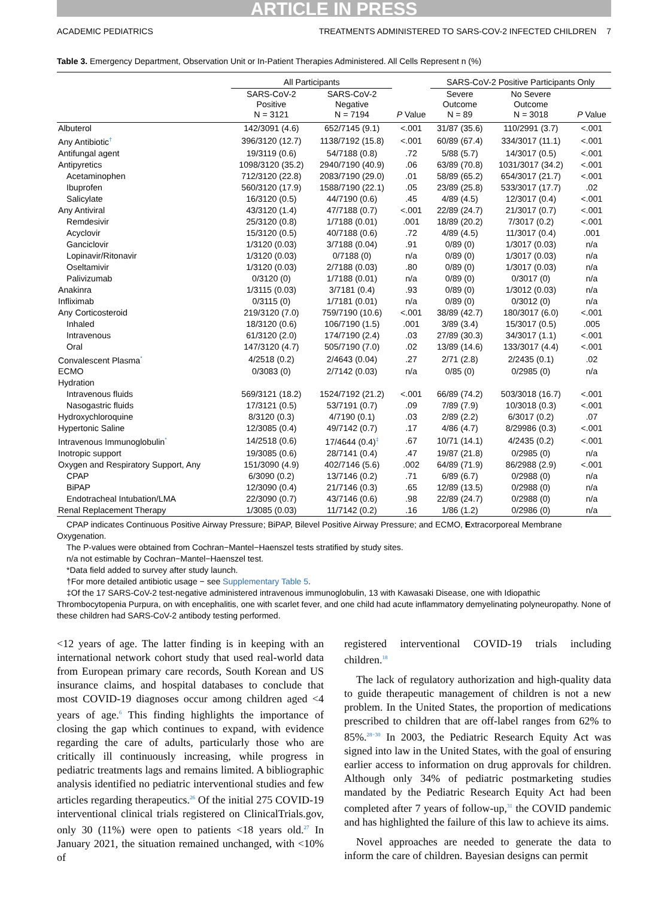ARTICLE IN PRESS
ACADEMIC PEDIATRICS TREATMENTS ADMINISTERED TO SARS-COV-2 INFECTED CHILDREN 7
Table 3. Emergency Department, Observation Unit or In-Patient Therapies Administered. All Cells Represent n (%)
| | All Participants | | | SARS-CoV-2 Positive Participants Only | | |
| --- | --- | --- | --- | --- | --- | --- |
| | SARS-CoV-2 Positive N = 3121 | SARS-CoV-2 Negative N = 7194 | P Value | Severe Outcome N = 89 | No Severe Outcome N = 3018 | P Value |
| Albuterol | 142/3091 (4.6) | 652/7145 (9.1) | <.001 | 31/87 (35.6) | 110/2991 (3.7) | <.001 |
| Any Antibiotic<sup>†</sup> | 396/3120 (12.7) | 1138/7192 (15.8) | <.001 | 60/89 (67.4) | 334/3017 (11.1) | <.001 |
| Antifungal agent | 19/3119 (0.6) | 54/7188 (0.8) | .72 | 5/88 (5.7) | 14/3017 (0.5) | <.001 |
| Antipyretics | 1098/3120 (35.2) | 2940/7190 (40.9) | .06 | 63/89 (70.8) | 1031/3017 (34.2) | <.001 |
| Acetaminophen | 712/3120 (22.8) | 2083/7190 (29.0) | .01 | 58/89 (65.2) | 654/3017 (21.7) | <.001 |
| Ibuprofen | 560/3120 (17.9) | 1588/7190 (22.1) | .05 | 23/89 (25.8) | 533/3017 (17.7) | .02 |
| Salicylate | 16/3120 (0.5) | 44/7190 (0.6) | .45 | 4/89 (4.5) | 12/3017 (0.4) | <.001 |
| Any Antiviral | 43/3120 (1.4) | 47/7188 (0.7) | <.001 | 22/89 (24.7) | 21/3017 (0.7) | <.001 |
| Remdesivir | 25/3120 (0.8) | 1/7188 (0.01) | .001 | 18/89 (20.2) | 7/3017 (0.2) | <.001 |
| Acyclovir | 15/3120 (0.5) | 40/7188 (0.6) | .72 | 4/89 (4.5) | 11/3017 (0.4) | .001 |
| Ganciclovir | 1/3120 (0.03) | 3/7188 (0.04) | .91 | 0/89 (0) | 1/3017 (0.03) | n/a |
| Lopinavir/Ritonavir | 1/3120 (0.03) | 0/7188 (0) | n/a | 0/89 (0) | 1/3017 (0.03) | n/a |
| Oseltamivir | 1/3120 (0.03) | 2/7188 (0.03) | .80 | 0/89 (0) | 1/3017 (0.03) | n/a |
| Palivizumab | 0/3120 (0) | 1/7188 (0.01) | n/a | 0/89 (0) | 0/3017 (0) | n/a |
| Anakinra | 1/3115 (0.03) | 3/7181 (0.4) | .93 | 0/89 (0) | 1/3012 (0.03) | n/a |
| Infliximab | 0/3115 (0) | 1/7181 (0.01) | n/a | 0/89 (0) | 0/3012 (0) | n/a |
| Any Corticosteroid | 219/3120 (7.0) | 759/7190 (10.6) | <.001 | 38/89 (42.7) | 180/3017 (6.0) | <.001 |
| Inhaled | 18/3120 (0.6) | 106/7190 (1.5) | .001 | 3/89 (3.4) | 15/3017 (0.5) | .005 |
| Intravenous | 61/3120 (2.0) | 174/7190 (2.4) | .03 | 27/89 (30.3) | 34/3017 (1.1) | <.001 |
| Oral | 147/3120 (4.7) | 505/7190 (7.0) | .02 | 13/89 (14.6) | 133/3017 (4.4) | <.001 |
| Convalescent Plasma<sup>*</sup> | 4/2518 (0.2) | 2/4643 (0.04) | .27 | 2/71 (2.8) | 2/2435 (0.1) | .02 |
| ECMO | 0/3083 (0) | 2/7142 (0.03) | n/a | 0/85 (0) | 0/2985 (0) | n/a |
| Hydration | | | | | | |
| Intravenous fluids | 569/3121 (18.2) | 1524/7192 (21.2) | <.001 | 66/89 (74.2) | 503/3018 (16.7) | <.001 |
| Nasogastric fluids | 17/3121 (0.5) | 53/7191 (0.7) | .09 | 7/89 (7.9) | 10/3018 (0.3) | <.001 |
| Hydroxychloroquine | 8/3120 (0.3) | 4/7190 (0.1) | .03 | 2/89 (2.2) | 6/3017 (0.2) | .07 |
| Hypertonic Saline | 12/3085 (0.4) | 49/7142 (0.7) | .17 | 4/86 (4.7) | 8/29986 (0.3) | <.001 |
| Intravenous Immunoglobulin<sup>*</sup> | 14/2518 (0.6) | 17/4644 (0.4)<sup>‡</sup> | .67 | 10/71 (14.1) | 4/2435 (0.2) | <.001 |
| Inotropic support | 19/3085 (0.6) | 28/7141 (0.4) | .47 | 19/87 (21.8) | 0/2985 (0) | n/a |
| Oxygen and Respiratory Support, Any | 151/3090 (4.9) | 402/7146 (5.6) | .002 | 64/89 (71.9) | 86/2988 (2.9) | <.001 |
| CPAP | 6/3090 (0.2) | 13/7146 (0.2) | .71 | 6/89 (6.7) | 0/2988 (0) | n/a |
| BiPAP | 12/3090 (0.4) | 21/7146 (0.3) | .65 | 12/89 (13.5) | 0/2988 (0) | n/a |
| Endotracheal Intubation/LMA | 22/3090 (0.7) | 43/7146 (0.6) | .98 | 22/89 (24.7) | 0/2988 (0) | n/a |
| Renal Replacement Therapy | 1/3085 (0.03) | 11/7142 (0.2) | .16 | 1/86 (1.2) | 0/2986 (0) | n/a |
CPAP indicates Continuous Positive Airway Pressure; BiPAP, Bilevel Positive Airway Pressure; and ECMO, Extracorporeal Membrane Oxygenation.
The P-values were obtained from Cochran−Mantel−Haenszel tests stratified by study sites.
n/a not estimable by Cochran−Mantel−Haenszel test.
*Data field added to survey after study launch.
†For more detailed antibiotic usage − see Supplementary Table 5.
‡Of the 17 SARS-CoV-2 test-negative administered intravenous immunoglobulin, 13 with Kawasaki Disease, one with Idiopathic Thrombocytopenia Purpura, on with encephalitis, one with scarlet fever, and one child had acute inflammatory demyelinating polyneuropathy. None of these children had SARS-CoV-2 antibody testing performed.
<12 years of age. The latter finding is in keeping with an international network cohort study that used real-world data from European primary care records, South Korean and US insurance claims, and hospital databases to conclude that most COVID-19 diagnoses occur among children aged <4 years of age.<sup>6</sup> This finding highlights the importance of closing the gap which continues to expand, with evidence regarding the care of adults, particularly those who are critically ill continuously increasing, while progress in pediatric treatments lags and remains limited. A bibliographic analysis identified no pediatric interventional studies and few articles regarding therapeutics.<sup>26</sup> Of the initial 275 COVID-19 interventional clinical trials registered on ClinicalTrials.gov, only 30 (11%) were open to patients <18 years old.<sup>27</sup> In January 2021, the situation remained unchanged, with <10% of
registered interventional COVID-19 trials including children.<sup>18</sup>
The lack of regulatory authorization and high-quality data to guide therapeutic management of children is not a new problem. In the United States, the proportion of medications prescribed to children that are off-label ranges from 62% to 85%.<sup>28−30</sup> In 2003, the Pediatric Research Equity Act was signed into law in the United States, with the goal of ensuring earlier access to information on drug approvals for children. Although only 34% of pediatric postmarketing studies mandated by the Pediatric Research Equity Act had been completed after 7 years of follow-up,<sup>31</sup> the COVID pandemic and has highlighted the failure of this law to achieve its aims.
Novel approaches are needed to generate the data to inform the care of children. Bayesian designs can permit